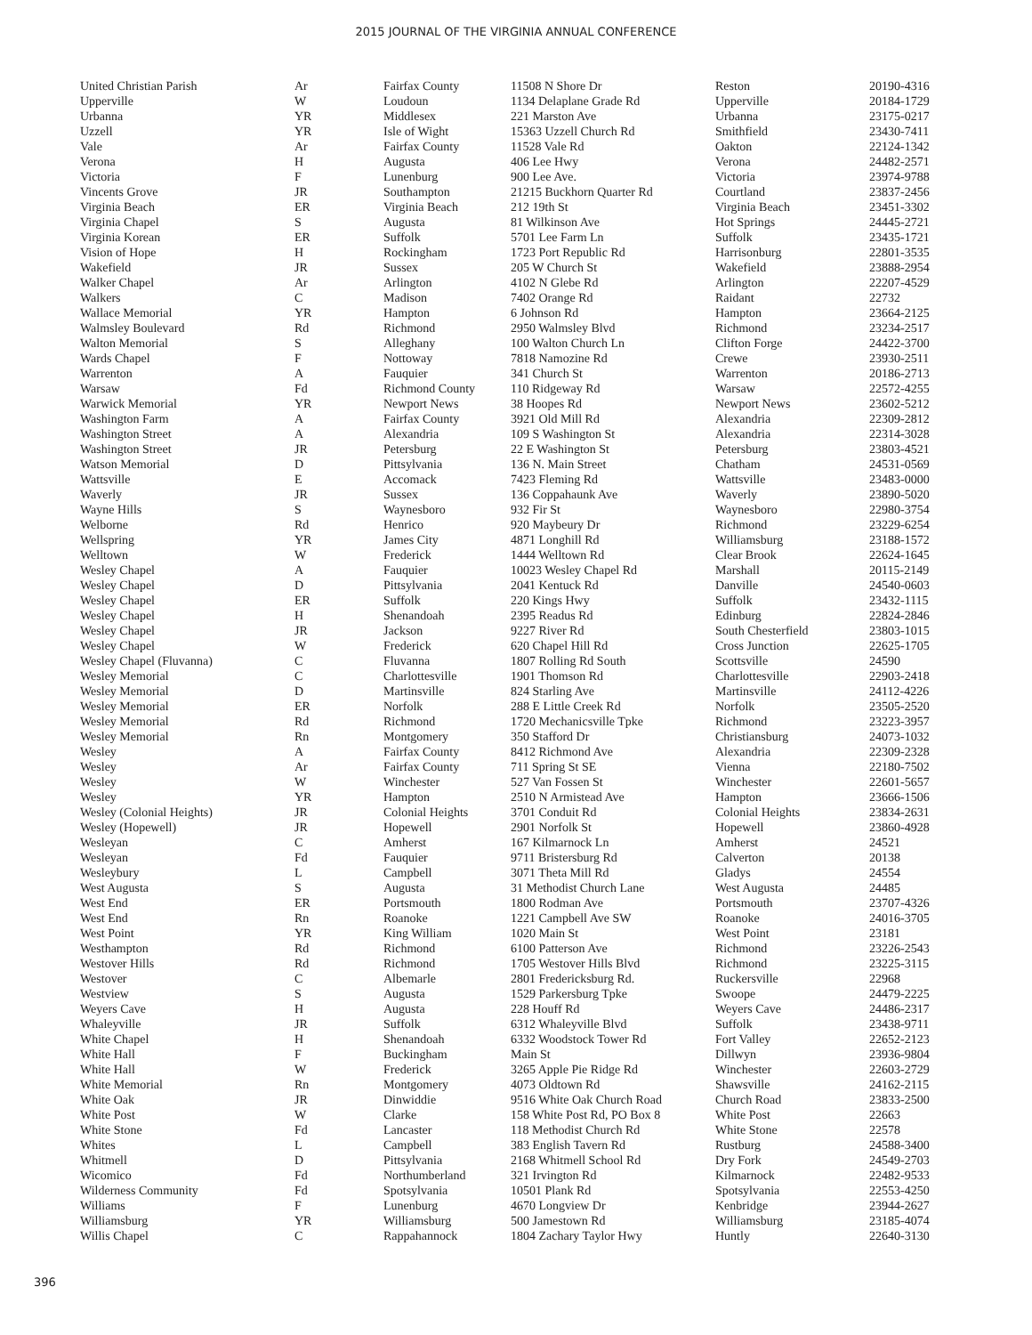2015 JOURNAL OF THE VIRGINIA ANNUAL CONFERENCE
| United Christian Parish | Ar | Fairfax County | 11508 N Shore Dr | Reston | 20190-4316 |
| Upperville | W | Loudoun | 1134 Delaplane Grade Rd | Upperville | 20184-1729 |
| Urbanna | YR | Middlesex | 221 Marston Ave | Urbanna | 23175-0217 |
| Uzzell | YR | Isle of Wight | 15363 Uzzell Church Rd | Smithfield | 23430-7411 |
| Vale | Ar | Fairfax County | 11528 Vale Rd | Oakton | 22124-1342 |
| Verona | H | Augusta | 406 Lee Hwy | Verona | 24482-2571 |
| Victoria | F | Lunenburg | 900 Lee Ave. | Victoria | 23974-9788 |
| Vincents Grove | JR | Southampton | 21215 Buckhorn Quarter Rd | Courtland | 23837-2456 |
| Virginia Beach | ER | Virginia Beach | 212 19th St | Virginia Beach | 23451-3302 |
| Virginia Chapel | S | Augusta | 81 Wilkinson Ave | Hot Springs | 24445-2721 |
| Virginia Korean | ER | Suffolk | 5701 Lee Farm Ln | Suffolk | 23435-1721 |
| Vision of Hope | H | Rockingham | 1723 Port Republic Rd | Harrisonburg | 22801-3535 |
| Wakefield | JR | Sussex | 205 W Church St | Wakefield | 23888-2954 |
| Walker Chapel | Ar | Arlington | 4102 N Glebe Rd | Arlington | 22207-4529 |
| Walkers | C | Madison | 7402 Orange Rd | Raidant | 22732 |
| Wallace Memorial | YR | Hampton | 6 Johnson Rd | Hampton | 23664-2125 |
| Walmsley Boulevard | Rd | Richmond | 2950 Walmsley Blvd | Richmond | 23234-2517 |
| Walton Memorial | S | Alleghany | 100 Walton Church Ln | Clifton Forge | 24422-3700 |
| Wards Chapel | F | Nottoway | 7818 Namozine Rd | Crewe | 23930-2511 |
| Warrenton | A | Fauquier | 341 Church St | Warrenton | 20186-2713 |
| Warsaw | Fd | Richmond County | 110 Ridgeway Rd | Warsaw | 22572-4255 |
| Warwick Memorial | YR | Newport News | 38 Hoopes Rd | Newport News | 23602-5212 |
| Washington Farm | A | Fairfax County | 3921 Old Mill Rd | Alexandria | 22309-2812 |
| Washington Street | A | Alexandria | 109 S Washington St | Alexandria | 22314-3028 |
| Washington Street | JR | Petersburg | 22 E Washington St | Petersburg | 23803-4521 |
| Watson Memorial | D | Pittsylvania | 136 N. Main Street | Chatham | 24531-0569 |
| Wattsville | E | Accomack | 7423 Fleming Rd | Wattsville | 23483-0000 |
| Waverly | JR | Sussex | 136 Coppahaunk Ave | Waverly | 23890-5020 |
| Wayne Hills | S | Waynesboro | 932 Fir St | Waynesboro | 22980-3754 |
| Welborne | Rd | Henrico | 920 Maybeury Dr | Richmond | 23229-6254 |
| Wellspring | YR | James City | 4871 Longhill Rd | Williamsburg | 23188-1572 |
| Welltown | W | Frederick | 1444 Welltown Rd | Clear Brook | 22624-1645 |
| Wesley Chapel | A | Fauquier | 10023 Wesley Chapel Rd | Marshall | 20115-2149 |
| Wesley Chapel | D | Pittsylvania | 2041 Kentuck Rd | Danville | 24540-0603 |
| Wesley Chapel | ER | Suffolk | 220 Kings Hwy | Suffolk | 23432-1115 |
| Wesley Chapel | H | Shenandoah | 2395 Readus Rd | Edinburg | 22824-2846 |
| Wesley Chapel | JR | Jackson | 9227 River Rd | South Chesterfield | 23803-1015 |
| Wesley Chapel | W | Frederick | 620 Chapel Hill Rd | Cross Junction | 22625-1705 |
| Wesley Chapel (Fluvanna) | C | Fluvanna | 1807 Rolling Rd South | Scottsville | 24590 |
| Wesley Memorial | C | Charlottesville | 1901 Thomson Rd | Charlottesville | 22903-2418 |
| Wesley Memorial | D | Martinsville | 824 Starling Ave | Martinsville | 24112-4226 |
| Wesley Memorial | ER | Norfolk | 288 E Little Creek Rd | Norfolk | 23505-2520 |
| Wesley Memorial | Rd | Richmond | 1720 Mechanicsville Tpke | Richmond | 23223-3957 |
| Wesley Memorial | Rn | Montgomery | 350 Stafford Dr | Christiansburg | 24073-1032 |
| Wesley | A | Fairfax County | 8412 Richmond Ave | Alexandria | 22309-2328 |
| Wesley | Ar | Fairfax County | 711 Spring St SE | Vienna | 22180-7502 |
| Wesley | W | Winchester | 527 Van Fossen St | Winchester | 22601-5657 |
| Wesley | YR | Hampton | 2510 N Armistead Ave | Hampton | 23666-1506 |
| Wesley (Colonial Heights) | JR | Colonial Heights | 3701 Conduit Rd | Colonial Heights | 23834-2631 |
| Wesley (Hopewell) | JR | Hopewell | 2901 Norfolk St | Hopewell | 23860-4928 |
| Wesleyan | C | Amherst | 167 Kilmarnock Ln | Amherst | 24521 |
| Wesleyan | Fd | Fauquier | 9711 Bristersburg Rd | Calverton | 20138 |
| Wesleybury | L | Campbell | 3071 Theta Mill Rd | Gladys | 24554 |
| West Augusta | S | Augusta | 31 Methodist Church Lane | West Augusta | 24485 |
| West End | ER | Portsmouth | 1800 Rodman Ave | Portsmouth | 23707-4326 |
| West End | Rn | Roanoke | 1221 Campbell Ave SW | Roanoke | 24016-3705 |
| West Point | YR | King William | 1020 Main St | West Point | 23181 |
| Westhampton | Rd | Richmond | 6100 Patterson Ave | Richmond | 23226-2543 |
| Westover Hills | Rd | Richmond | 1705 Westover Hills Blvd | Richmond | 23225-3115 |
| Westover | C | Albemarle | 2801 Fredericksburg Rd. | Ruckersville | 22968 |
| Westview | S | Augusta | 1529 Parkersburg Tpke | Swoope | 24479-2225 |
| Weyers Cave | H | Augusta | 228 Houff Rd | Weyers Cave | 24486-2317 |
| Whaleyville | JR | Suffolk | 6312 Whaleyville Blvd | Suffolk | 23438-9711 |
| White Chapel | H | Shenandoah | 6332 Woodstock Tower Rd | Fort Valley | 22652-2123 |
| White Hall | F | Buckingham | Main St | Dillwyn | 23936-9804 |
| White Hall | W | Frederick | 3265 Apple Pie Ridge Rd | Winchester | 22603-2729 |
| White Memorial | Rn | Montgomery | 4073 Oldtown Rd | Shawsville | 24162-2115 |
| White Oak | JR | Dinwiddie | 9516 White Oak Church Road | Church Road | 23833-2500 |
| White Post | W | Clarke | 158 White Post Rd, PO Box 8 | White Post | 22663 |
| White Stone | Fd | Lancaster | 118 Methodist Church Rd | White Stone | 22578 |
| Whites | L | Campbell | 383 English Tavern Rd | Rustburg | 24588-3400 |
| Whitmell | D | Pittsylvania | 2168 Whitmell School Rd | Dry Fork | 24549-2703 |
| Wicomico | Fd | Northumberland | 321 Irvington Rd | Kilmarnock | 22482-9533 |
| Wilderness Community | Fd | Spotsylvania | 10501 Plank Rd | Spotsylvania | 22553-4250 |
| Williams | F | Lunenburg | 4670 Longview Dr | Kenbridge | 23944-2627 |
| Williamsburg | YR | Williamsburg | 500 Jamestown Rd | Williamsburg | 23185-4074 |
| Willis Chapel | C | Rappahannock | 1804 Zachary Taylor Hwy | Huntly | 22640-3130 |
396